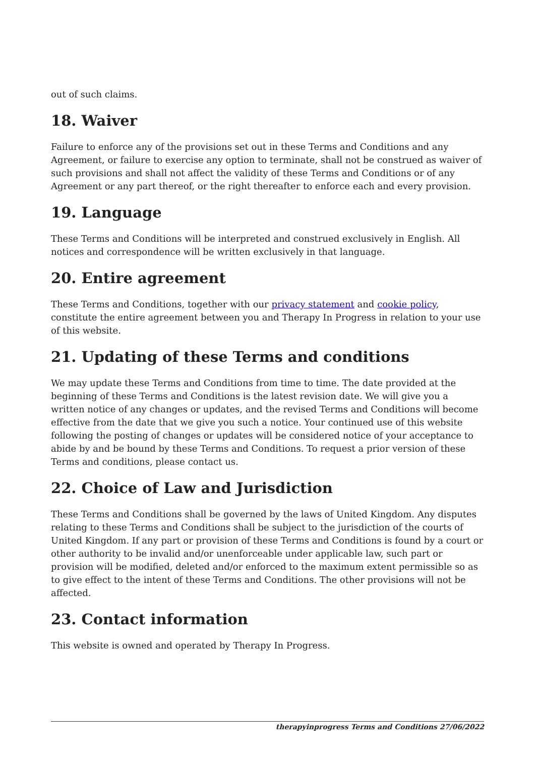out of such claims.
18. Waiver
Failure to enforce any of the provisions set out in these Terms and Conditions and any Agreement, or failure to exercise any option to terminate, shall not be construed as waiver of such provisions and shall not affect the validity of these Terms and Conditions or of any Agreement or any part thereof, or the right thereafter to enforce each and every provision.
19. Language
These Terms and Conditions will be interpreted and construed exclusively in English. All notices and correspondence will be written exclusively in that language.
20. Entire agreement
These Terms and Conditions, together with our privacy statement and cookie policy, constitute the entire agreement between you and Therapy In Progress in relation to your use of this website.
21. Updating of these Terms and conditions
We may update these Terms and Conditions from time to time. The date provided at the beginning of these Terms and Conditions is the latest revision date. We will give you a written notice of any changes or updates, and the revised Terms and Conditions will become effective from the date that we give you such a notice. Your continued use of this website following the posting of changes or updates will be considered notice of your acceptance to abide by and be bound by these Terms and Conditions. To request a prior version of these Terms and conditions, please contact us.
22. Choice of Law and Jurisdiction
These Terms and Conditions shall be governed by the laws of United Kingdom. Any disputes relating to these Terms and Conditions shall be subject to the jurisdiction of the courts of United Kingdom. If any part or provision of these Terms and Conditions is found by a court or other authority to be invalid and/or unenforceable under applicable law, such part or provision will be modified, deleted and/or enforced to the maximum extent permissible so as to give effect to the intent of these Terms and Conditions. The other provisions will not be affected.
23. Contact information
This website is owned and operated by Therapy In Progress.
therapyinprogress Terms and Conditions 27/06/2022